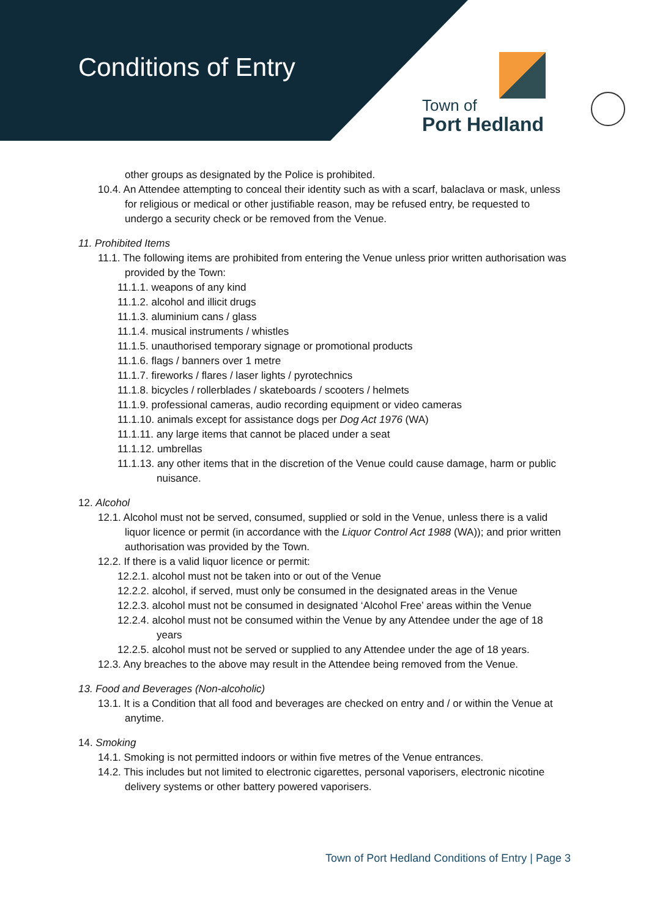Conditions of Entry Town of
Port Hedland
other groups as designated by the Police is prohibited.
10.4. An Attendee attempting to conceal their identity such as with a scarf, balaclava or mask, unless for religious or medical or other justifiable reason, may be refused entry, be requested to undergo a security check or be removed from the Venue.
11. Prohibited Items
11.1. The following items are prohibited from entering the Venue unless prior written authorisation was provided by the Town:
11.1.1. weapons of any kind
11.1.2. alcohol and illicit drugs
11.1.3. aluminium cans / glass
11.1.4. musical instruments / whistles
11.1.5. unauthorised temporary signage or promotional products
11.1.6. flags / banners over 1 metre
11.1.7. fireworks / flares / laser lights / pyrotechnics
11.1.8. bicycles / rollerblades / skateboards / scooters / helmets
11.1.9. professional cameras, audio recording equipment or video cameras
11.1.10. animals except for assistance dogs per Dog Act 1976 (WA)
11.1.11. any large items that cannot be placed under a seat
11.1.12. umbrellas
11.1.13. any other items that in the discretion of the Venue could cause damage, harm or public nuisance.
12. Alcohol
12.1. Alcohol must not be served, consumed, supplied or sold in the Venue, unless there is a valid liquor licence or permit (in accordance with the Liquor Control Act 1988 (WA)); and prior written authorisation was provided by the Town.
12.2. If there is a valid liquor licence or permit:
12.2.1. alcohol must not be taken into or out of the Venue
12.2.2. alcohol, if served, must only be consumed in the designated areas in the Venue
12.2.3. alcohol must not be consumed in designated ‘Alcohol Free’ areas within the Venue
12.2.4. alcohol must not be consumed within the Venue by any Attendee under the age of 18 years
12.2.5. alcohol must not be served or supplied to any Attendee under the age of 18 years.
12.3. Any breaches to the above may result in the Attendee being removed from the Venue.
13. Food and Beverages (Non-alcoholic)
13.1. It is a Condition that all food and beverages are checked on entry and / or within the Venue at anytime.
14. Smoking
14.1. Smoking is not permitted indoors or within five metres of the Venue entrances.
14.2. This includes but not limited to electronic cigarettes, personal vaporisers, electronic nicotine delivery systems or other battery powered vaporisers.
Town of Port Hedland Conditions of Entry | Page 3